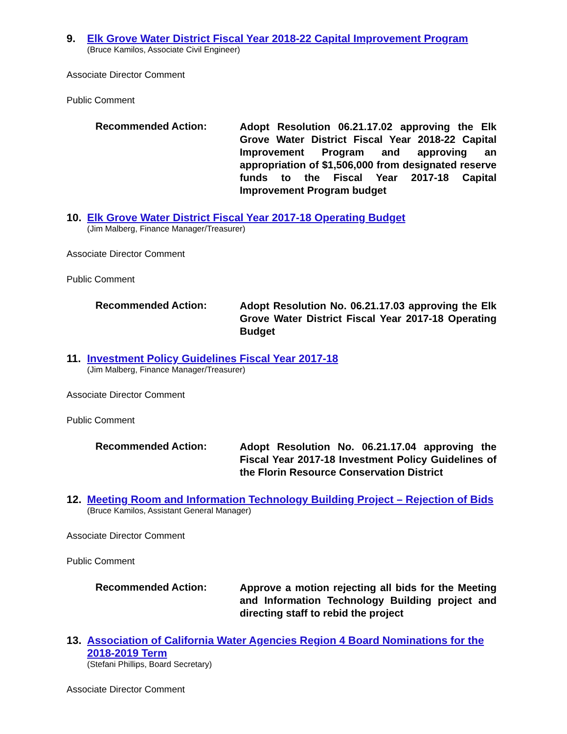9. Elk Grove Water District Fiscal Year 2018-22 Capital Improvement Program
(Bruce Kamilos, Associate Civil Engineer)
Associate Director Comment
Public Comment
Recommended Action:
Adopt Resolution 06.21.17.02 approving the Elk Grove Water District Fiscal Year 2018-22 Capital Improvement Program and approving an appropriation of $1,506,000 from designated reserve funds to the Fiscal Year 2017-18 Capital Improvement Program budget
10. Elk Grove Water District Fiscal Year 2017-18 Operating Budget
(Jim Malberg, Finance Manager/Treasurer)
Associate Director Comment
Public Comment
Recommended Action:
Adopt Resolution No. 06.21.17.03 approving the Elk Grove Water District Fiscal Year 2017-18 Operating Budget
11. Investment Policy Guidelines Fiscal Year 2017-18
(Jim Malberg, Finance Manager/Treasurer)
Associate Director Comment
Public Comment
Recommended Action:
Adopt Resolution No. 06.21.17.04 approving the Fiscal Year 2017-18 Investment Policy Guidelines of the Florin Resource Conservation District
12. Meeting Room and Information Technology Building Project – Rejection of Bids
(Bruce Kamilos, Assistant General Manager)
Associate Director Comment
Public Comment
Recommended Action:
Approve a motion rejecting all bids for the Meeting and Information Technology Building project and directing staff to rebid the project
13. Association of California Water Agencies Region 4 Board Nominations for the 2018-2019 Term
(Stefani Phillips, Board Secretary)
Associate Director Comment